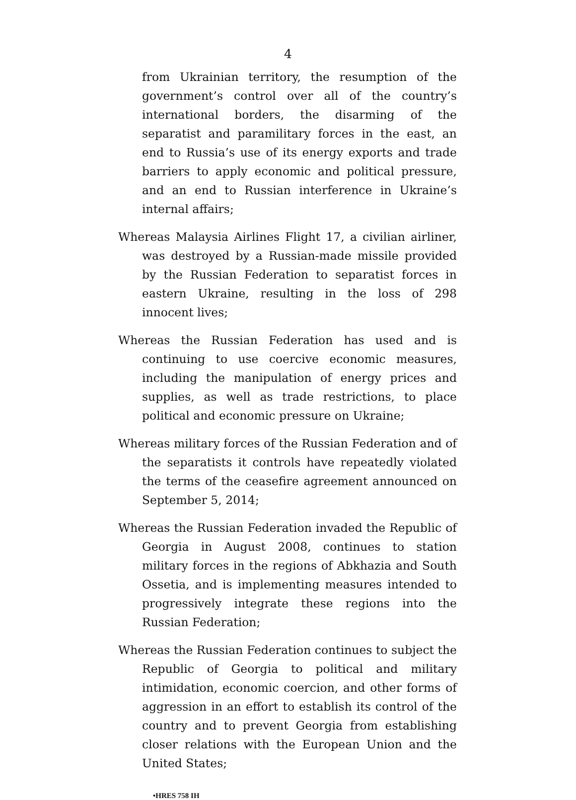4
from Ukrainian territory, the resumption of the government’s control over all of the country’s international borders, the disarming of the separatist and paramilitary forces in the east, an end to Russia’s use of its energy exports and trade barriers to apply economic and political pressure, and an end to Russian interference in Ukraine’s internal affairs;
Whereas Malaysia Airlines Flight 17, a civilian airliner, was destroyed by a Russian-made missile provided by the Russian Federation to separatist forces in eastern Ukraine, resulting in the loss of 298 innocent lives;
Whereas the Russian Federation has used and is continuing to use coercive economic measures, including the manipulation of energy prices and supplies, as well as trade restrictions, to place political and economic pressure on Ukraine;
Whereas military forces of the Russian Federation and of the separatists it controls have repeatedly violated the terms of the ceasefire agreement announced on September 5, 2014;
Whereas the Russian Federation invaded the Republic of Georgia in August 2008, continues to station military forces in the regions of Abkhazia and South Ossetia, and is implementing measures intended to progressively integrate these regions into the Russian Federation;
Whereas the Russian Federation continues to subject the Republic of Georgia to political and military intimidation, economic coercion, and other forms of aggression in an effort to establish its control of the country and to prevent Georgia from establishing closer relations with the European Union and the United States;
•HRES 758 IH